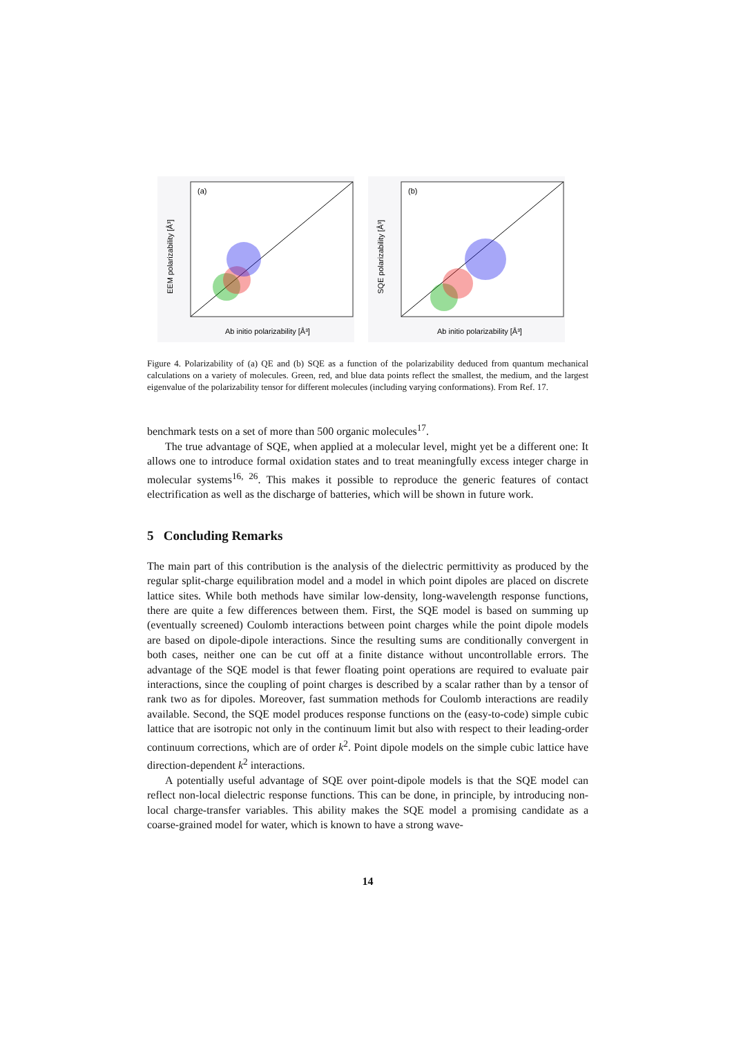(a)
Ab initio polarizability [Å³]
EEM polarizability [Å³]
(b)
Ab initio polarizability [Å³]
SQE polarizability [Å³]
Figure 4. Polarizability of (a) QE and (b) SQE as a function of the polarizability deduced from quantum mechanical calculations on a variety of molecules. Green, red, and blue data points reflect the smallest, the medium, and the largest eigenvalue of the polarizability tensor for different molecules (including varying conformations). From Ref. 17.
benchmark tests on a set of more than 500 organic molecules<sup>17</sup>.
The true advantage of SQE, when applied at a molecular level, might yet be a different one: It allows one to introduce formal oxidation states and to treat meaningfully excess integer charge in molecular systems<sup>16, 26</sup>. This makes it possible to reproduce the generic features of contact electrification as well as the discharge of batteries, which will be shown in future work.
5 Concluding Remarks
The main part of this contribution is the analysis of the dielectric permittivity as produced by the regular split-charge equilibration model and a model in which point dipoles are placed on discrete lattice sites. While both methods have similar low-density, long-wavelength response functions, there are quite a few differences between them. First, the SQE model is based on summing up (eventually screened) Coulomb interactions between point charges while the point dipole models are based on dipole-dipole interactions. Since the resulting sums are conditionally convergent in both cases, neither one can be cut off at a finite distance without uncontrollable errors. The advantage of the SQE model is that fewer floating point operations are required to evaluate pair interactions, since the coupling of point charges is described by a scalar rather than by a tensor of rank two as for dipoles. Moreover, fast summation methods for Coulomb interactions are readily available. Second, the SQE model produces response functions on the (easy-to-code) simple cubic lattice that are isotropic not only in the continuum limit but also with respect to their leading-order continuum corrections, which are of order k<sup>2</sup>. Point dipole models on the simple cubic lattice have direction-dependent k<sup>2</sup> interactions.
A potentially useful advantage of SQE over point-dipole models is that the SQE model can reflect non-local dielectric response functions. This can be done, in principle, by introducing non-local charge-transfer variables. This ability makes the SQE model a promising candidate as a coarse-grained model for water, which is known to have a strong wave-
14